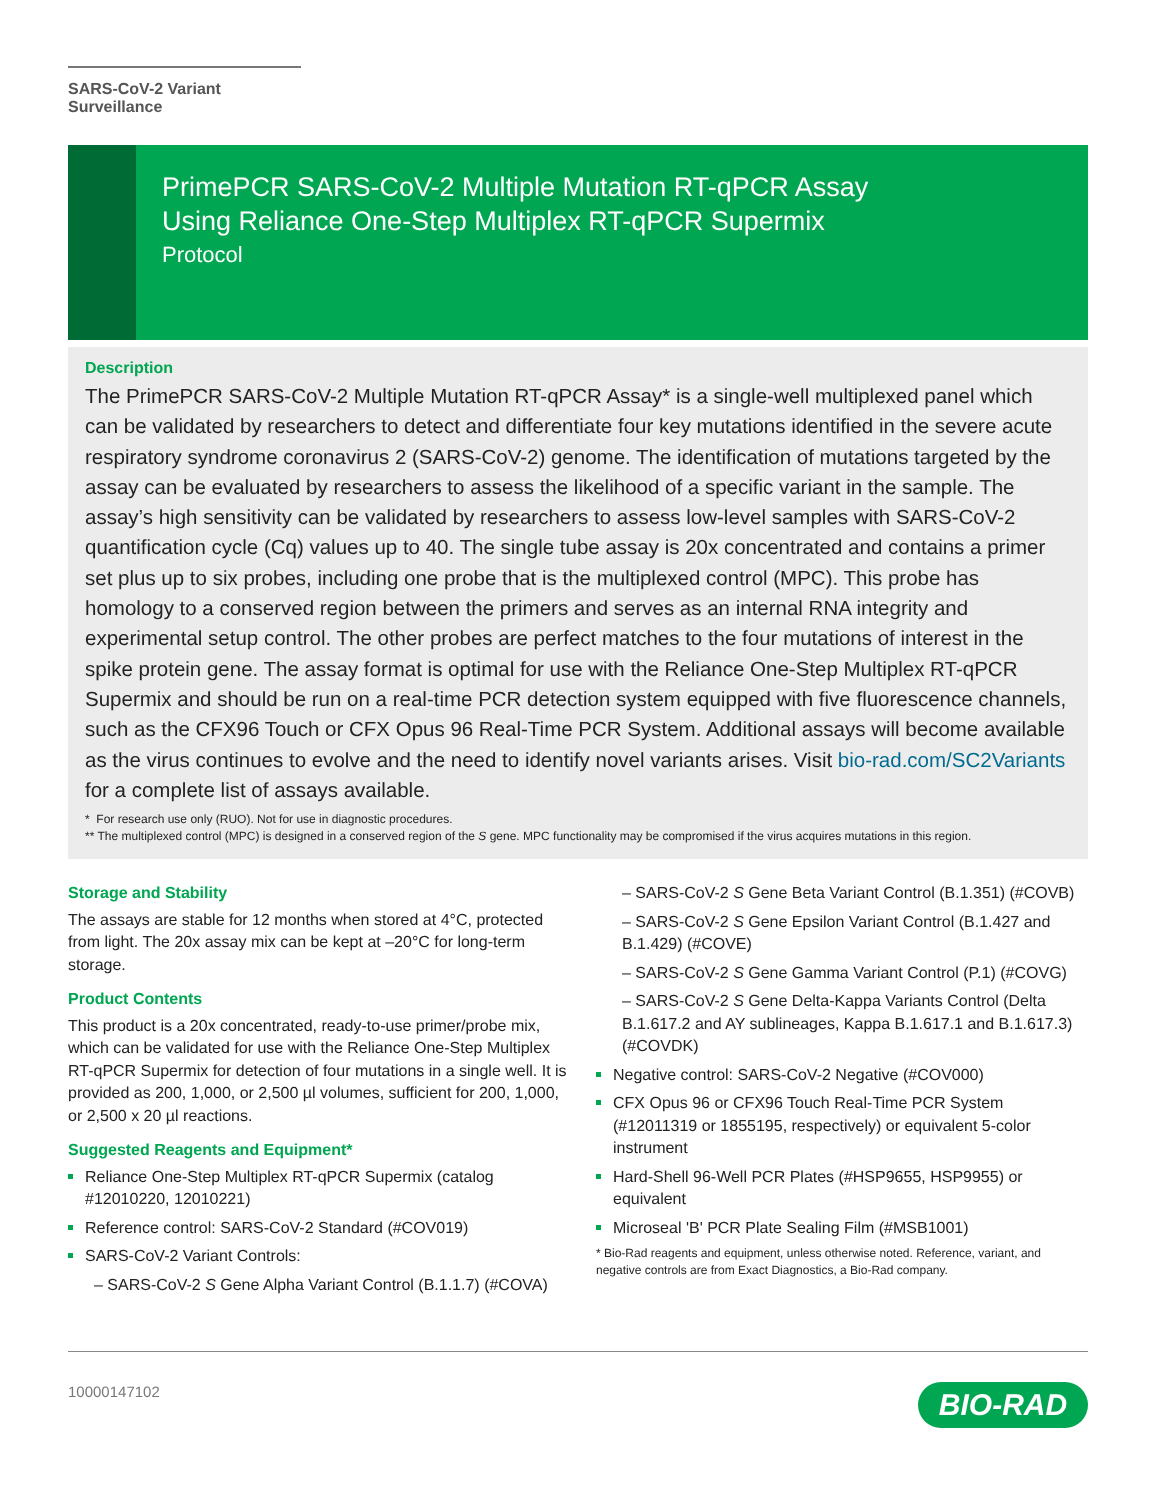SARS-CoV-2 Variant Surveillance
PrimePCR SARS-CoV-2 Multiple Mutation RT-qPCR Assay
Using Reliance One-Step Multiplex RT-qPCR Supermix
Protocol
Description
The PrimePCR SARS-CoV-2 Multiple Mutation RT-qPCR Assay* is a single-well multiplexed panel which can be validated by researchers to detect and differentiate four key mutations identified in the severe acute respiratory syndrome coronavirus 2 (SARS-CoV-2) genome. The identification of mutations targeted by the assay can be evaluated by researchers to assess the likelihood of a specific variant in the sample. The assay’s high sensitivity can be validated by researchers to assess low-level samples with SARS-CoV-2 quantification cycle (Cq) values up to 40. The single tube assay is 20x concentrated and contains a primer set plus up to six probes, including one probe that is the multiplexed control (MPC). This probe has homology to a conserved region between the primers and serves as an internal RNA integrity and experimental setup control. The other probes are perfect matches to the four mutations of interest in the spike protein gene. The assay format is optimal for use with the Reliance One-Step Multiplex RT-qPCR Supermix and should be run on a real-time PCR detection system equipped with five fluorescence channels, such as the CFX96 Touch or CFX Opus 96 Real-Time PCR System. Additional assays will become available as the virus continues to evolve and the need to identify novel variants arises. Visit bio-rad.com/SC2Variants for a complete list of assays available.
* For research use only (RUO). Not for use in diagnostic procedures.
** The multiplexed control (MPC) is designed in a conserved region of the S gene. MPC functionality may be compromised if the virus acquires mutations in this region.
Storage and Stability
The assays are stable for 12 months when stored at 4°C, protected from light. The 20x assay mix can be kept at –20°C for long-term storage.
Product Contents
This product is a 20x concentrated, ready-to-use primer/probe mix, which can be validated for use with the Reliance One-Step Multiplex RT-qPCR Supermix for detection of four mutations in a single well. It is provided as 200, 1,000, or 2,500 µl volumes, sufficient for 200, 1,000, or 2,500 x 20 µl reactions.
Suggested Reagents and Equipment*
Reliance One-Step Multiplex RT-qPCR Supermix (catalog #12010220, 12010221)
Reference control: SARS-CoV-2 Standard (#COV019)
SARS-CoV-2 Variant Controls:
– SARS-CoV-2 S Gene Alpha Variant Control (B.1.1.7) (#COVA)
– SARS-CoV-2 S Gene Beta Variant Control (B.1.351) (#COVB)
– SARS-CoV-2 S Gene Epsilon Variant Control (B.1.427 and B.1.429) (#COVE)
– SARS-CoV-2 S Gene Gamma Variant Control (P.1) (#COVG)
– SARS-CoV-2 S Gene Delta-Kappa Variants Control (Delta B.1.617.2 and AY sublineages, Kappa B.1.617.1 and B.1.617.3) (#COVDK)
Negative control: SARS-CoV-2 Negative (#COV000)
CFX Opus 96 or CFX96 Touch Real-Time PCR System (#12011319 or 1855195, respectively) or equivalent 5-color instrument
Hard-Shell 96-Well PCR Plates (#HSP9655, HSP9955) or equivalent
Microseal 'B' PCR Plate Sealing Film (#MSB1001)
* Bio-Rad reagents and equipment, unless otherwise noted. Reference, variant, and negative controls are from Exact Diagnostics, a Bio-Rad company.
10000147102 BIO-RAD